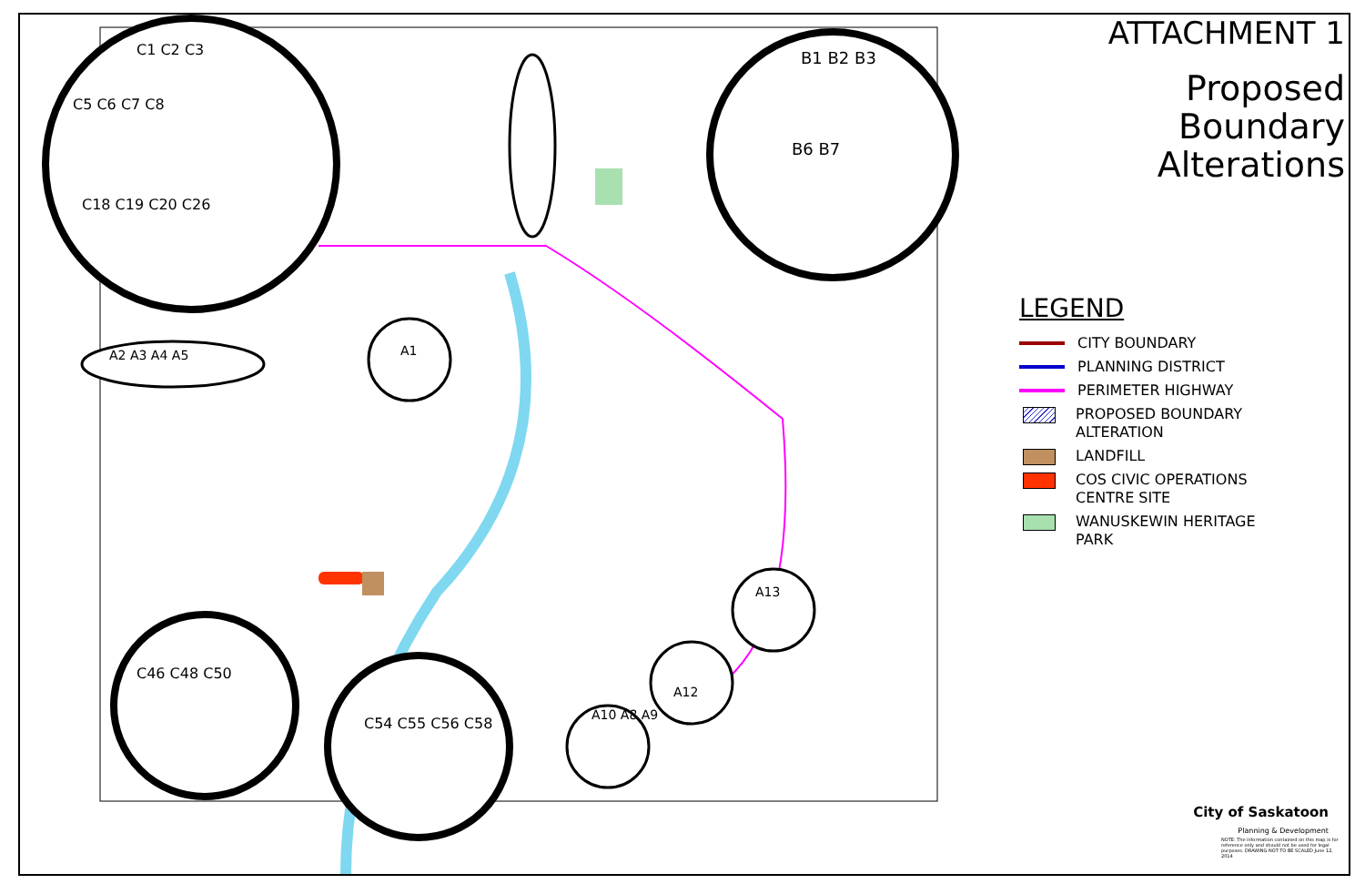C1 C2 C3
C5 C6 C7 C8
C18 C19 C20 C26
B1 B2 B3
B6 B7
A1
A2 A3 A4 A5
C46 C48 C50
C54 C55 C56 C58
A13
A12
A10 A8 A9
ATTACHMENT 1
Proposed Boundary
Alterations
LEGEND
CITY BOUNDARY
PLANNING DISTRICT
PERIMETER HIGHWAY
PROPOSED BOUNDARY
ALTERATION
LANDFILL
COS CIVIC OPERATIONS
CENTRE SITE
WANUSKEWIN HERITAGE
PARK
City of Saskatoon
Planning & Development
NOTE: The information contained on this map is for reference only and should not be used for legal purposes. DRAWING NOT TO BE SCALED June 12, 2014